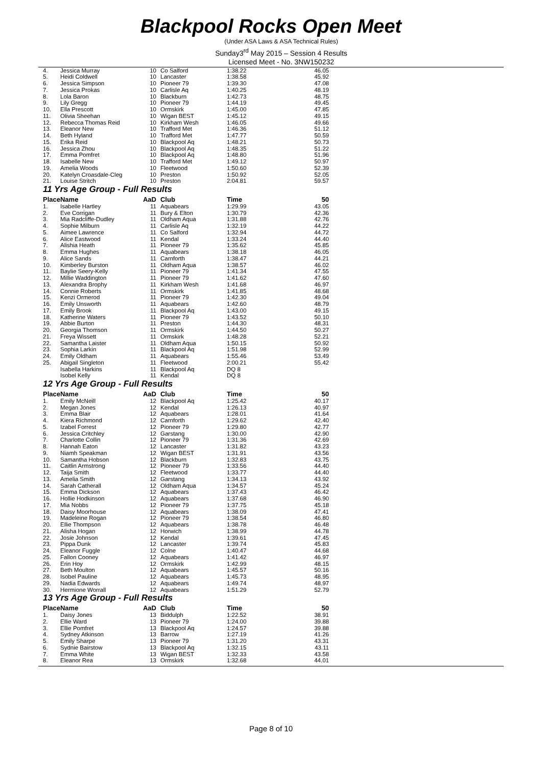Blackpool Rocks Open Meet
(Under ASA Laws & ASA Technical Rules)
Sunday3<sup>rd</sup> May 2015 – Session 4 Results
Licensed Meet - No. 3NW150232
| 4. | Jessica Murray | 10 | Co Salford | 1:38.22 | 46.05 |
| 5. | Heidi Coldwell | 10 | Lancaster | 1:38.58 | 45.92 |
| 6. | Jessica Simpson | 10 | Pioneer 79 | 1:39.30 | 47.08 |
| 7. | Jessica Prokas | 10 | Carlisle Aq | 1:40.25 | 48.19 |
| 8. | Lola Baron | 10 | Blackburn | 1:42.73 | 48.75 |
| 9. | Lily Gregg | 10 | Pioneer 79 | 1:44.19 | 49.45 |
| 10. | Ella Prescott | 10 | Ormskirk | 1:45.00 | 47.85 |
| 11. | Olivia Sheehan | 10 | Wigan BEST | 1:45.12 | 49.15 |
| 12. | Rebecca Thomas Reid | 10 | Kirkham Wesh | 1:46.05 | 49.66 |
| 13. | Eleanor New | 10 | Trafford Met | 1:46.36 | 51.12 |
| 14. | Beth Hyland | 10 | Trafford Met | 1:47.77 | 50.59 |
| 15. | Erika Reid | 10 | Blackpool Aq | 1:48.21 | 50.73 |
| 16. | Jessica Zhou | 10 | Blackpool Aq | 1:48.35 | 51.22 |
| 17. | Emma Pomfret | 10 | Blackpool Aq | 1:48.80 | 51.96 |
| 18. | Isabelle New | 10 | Trafford Met | 1:49.12 | 50.97 |
| 19. | Amelia Woods | 10 | Fleetwood | 1:50.60 | 52.39 |
| 20. | Katelyn Croasdale-Cleg | 10 | Preston | 1:50.92 | 52.05 |
| 21. | Louise Stritch | 10 | Preston | 2:04.81 | 59.57 |
| 11 Yrs Age Group - Full Results | | | | | |
| Place | Name | AaD | Club | Time | 50 |
| 1. | Isabelle Hartley | 11 | Aquabears | 1:29.99 | 43.05 |
| 2. | Eve Corrigan | 11 | Bury & Elton | 1:30.79 | 42.36 |
| 3. | Mia Radcliffe-Dudley | 11 | Oldham Aqua | 1:31.88 | 42.76 |
| 4. | Sophie Milburn | 11 | Carlisle Aq | 1:32.19 | 44.22 |
| 5. | Aimee Lawrence | 11 | Co Salford | 1:32.94 | 44.72 |
| 6. | Alice Eastwood | 11 | Kendal | 1:33.24 | 44.40 |
| 7. | Alishia Heath | 11 | Pioneer 79 | 1:35.62 | 45.85 |
| 8. | Emma Hughes | 11 | Aquabears | 1:38.18 | 46.05 |
| 9. | Alice Sands | 11 | Carnforth | 1:38.47 | 44.21 |
| 10. | Kimberley Burston | 11 | Oldham Aqua | 1:38.57 | 46.02 |
| 11. | Baylie Seery-Kelly | 11 | Pioneer 79 | 1:41.34 | 47.55 |
| 12. | Millie Waddington | 11 | Pioneer 79 | 1:41.62 | 47.60 |
| 13. | Alexandra Brophy | 11 | Kirkham Wesh | 1:41.68 | 46.97 |
| 14. | Connie Roberts | 11 | Ormskirk | 1:41.85 | 48.68 |
| 15. | Kenzi Ormerod | 11 | Pioneer 79 | 1:42.30 | 49.04 |
| 16. | Emily Unsworth | 11 | Aquabears | 1:42.60 | 48.79 |
| 17. | Emily Brook | 11 | Blackpool Aq | 1:43.00 | 49.15 |
| 18. | Katherine Waters | 11 | Pioneer 79 | 1:43.52 | 50.10 |
| 19. | Abbie Burton | 11 | Preston | 1:44.30 | 48.31 |
| 20. | Georgia Thomson | 11 | Ormskirk | 1:44.50 | 50.27 |
| 21. | Freya Wissett | 11 | Ormskirk | 1:48.28 | 52.21 |
| 22. | Samantha Laister | 11 | Oldham Aqua | 1:50.15 | 50.92 |
| 23. | Sophia Larkin | 11 | Blackpool Aq | 1:51.98 | 52.99 |
| 24. | Emily Oldham | 11 | Aquabears | 1:55.46 | 53.49 |
| 25. | Abigail Singleton | 11 | Fleetwood | 2:00.21 | 55.42 |
| | Isabella Harkins | 11 | Blackpool Aq | DQ 8 | |
| | Isobel Kelly | 11 | Kendal | DQ 8 | |
| 12 Yrs Age Group - Full Results | | | | | |
| Place | Name | AaD | Club | Time | 50 |
| 1. | Emily McNeill | 12 | Blackpool Aq | 1:25.42 | 40.17 |
| 2. | Megan Jones | 12 | Kendal | 1:26.13 | 40.97 |
| 3. | Emma Blair | 12 | Aquabears | 1:28.01 | 41.64 |
| 4. | Kiera Richmond | 12 | Carnforth | 1:29.62 | 42.40 |
| 5. | Izabel Forrest | 12 | Pioneer 79 | 1:29.80 | 42.77 |
| 6. | Jessica Critchley | 12 | Garstang | 1:30.00 | 42.90 |
| 7. | Charlotte Collin | 12 | Pioneer 79 | 1:31.36 | 42.69 |
| 8. | Hannah Eaton | 12 | Lancaster | 1:31.82 | 43.23 |
| 9. | Niamh Speakman | 12 | Wigan BEST | 1:31.91 | 43.56 |
| 10. | Samantha Hobson | 12 | Blackburn | 1:32.83 | 43.75 |
| 11. | Caitlin Armstrong | 12 | Pioneer 79 | 1:33.56 | 44.40 |
| 12. | Taija Smith | 12 | Fleetwood | 1:33.77 | 44.40 |
| 13. | Amelia Smith | 12 | Garstang | 1:34.13 | 43.92 |
| 14. | Sarah Catherall | 12 | Oldham Aqua | 1:34.57 | 45.24 |
| 15. | Emma Dickson | 12 | Aquabears | 1:37.43 | 46.42 |
| 16. | Hollie Hodkinson | 12 | Aquabears | 1:37.68 | 46.90 |
| 17. | Mia Nobbs | 12 | Pioneer 79 | 1:37.75 | 45.18 |
| 18. | Daisy Moorhouse | 12 | Aquabears | 1:38.09 | 47.41 |
| 19. | Madeleine Rogan | 12 | Pioneer 79 | 1:38.54 | 46.80 |
| 20. | Ellie Thompson | 12 | Aquabears | 1:38.78 | 46.48 |
| 21. | Alisha Hogan | 12 | Horwich | 1:38.99 | 44.78 |
| 22. | Josie Johnson | 12 | Kendal | 1:39.61 | 47.45 |
| 23. | Pippa Dunk | 12 | Lancaster | 1:39.74 | 45.83 |
| 24. | Eleanor Fuggle | 12 | Colne | 1:40.47 | 44.68 |
| 25. | Fallon Cooney | 12 | Aquabears | 1:41.42 | 46.97 |
| 26. | Erin Hoy | 12 | Ormskirk | 1:42.99 | 48.15 |
| 27. | Beth Moulton | 12 | Aquabears | 1:45.57 | 50.16 |
| 28. | Isobel Pauline | 12 | Aquabears | 1:45.73 | 48.95 |
| 29. | Nadia Edwards | 12 | Aquabears | 1:49.74 | 48.97 |
| 30. | Hermione Worrall | 12 | Aquabears | 1:51.29 | 52.79 |
| 13 Yrs Age Group - Full Results | | | | | |
| Place | Name | AaD | Club | Time | 50 |
| 1. | Daisy Jones | 13 | Biddulph | 1:22.52 | 38.91 |
| 2. | Ellie Ward | 13 | Pioneer 79 | 1:24.00 | 39.88 |
| 3. | Ellie Pomfret | 13 | Blackpool Aq | 1:24.57 | 39.88 |
| 4. | Sydney Atkinson | 13 | Barrow | 1:27.19 | 41.26 |
| 5. | Emily Sharpe | 13 | Pioneer 79 | 1:31.20 | 43.31 |
| 6. | Sydnie Bairstow | 13 | Blackpool Aq | 1:32.15 | 43.11 |
| 7. | Emma White | 13 | Wigan BEST | 1:32.33 | 43.58 |
| 8. | Eleanor Rea | 13 | Ormskirk | 1:32.68 | 44.01 |
Page 8 of 10